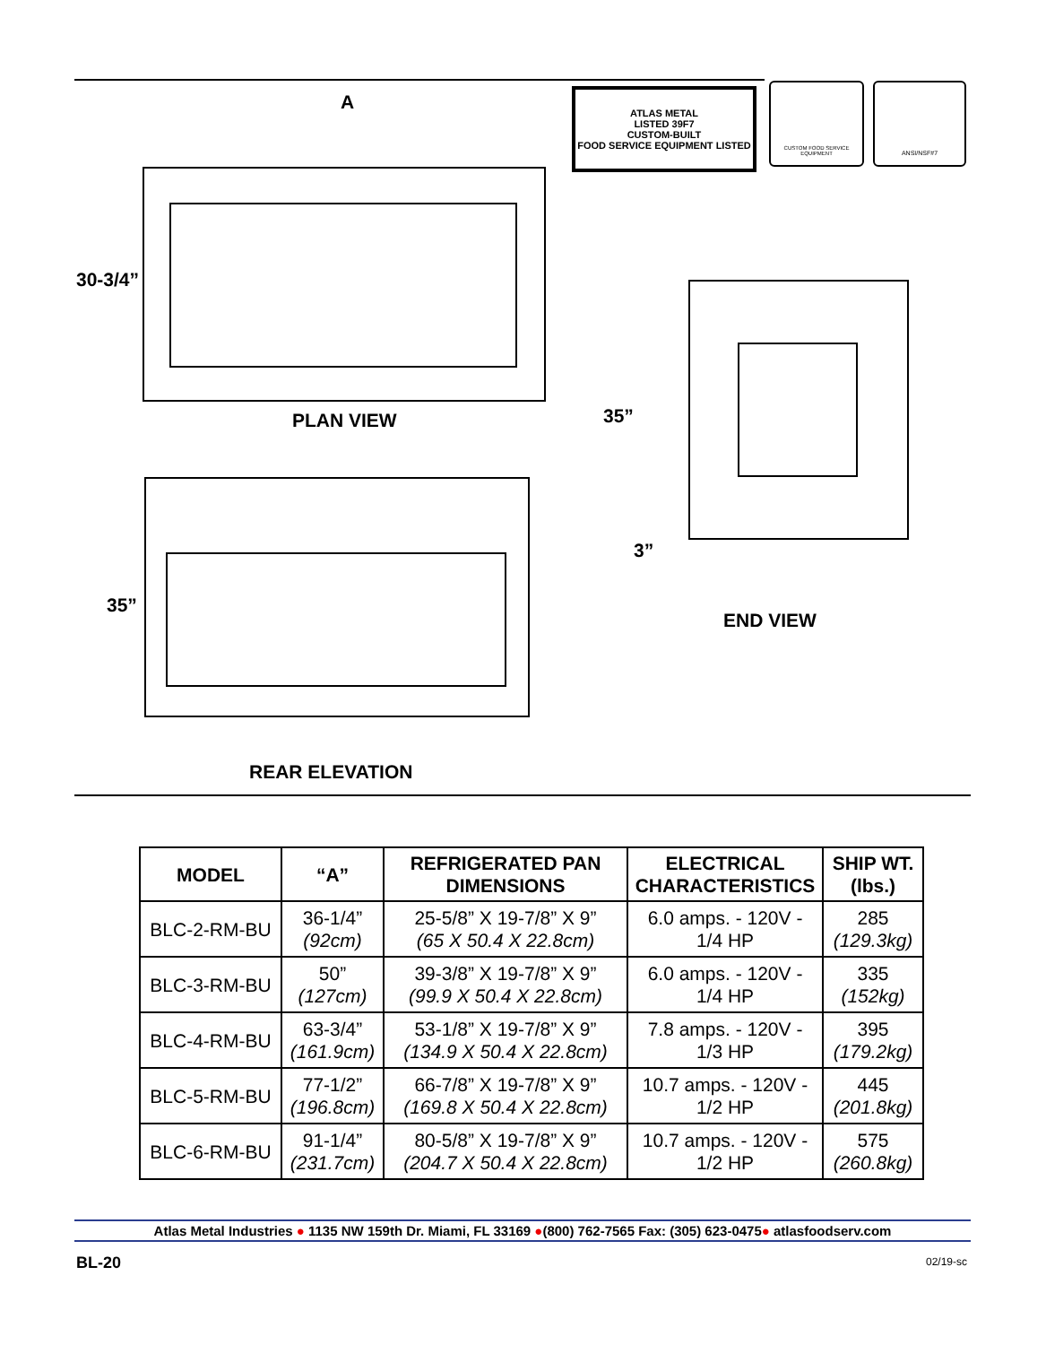A
30-3/4”
PLAN VIEW
ATLAS METAL
LISTED 39F7
CUSTOM-BUILT
FOOD SERVICE EQUIPMENT LISTED
CUSTOM FOOD SERVICE EQUIPMENT ANSI/NSF#7
35”
3”
END VIEW
35”
REAR ELEVATION
| MODEL | “A” | REFRIGERATED PAN DIMENSIONS | ELECTRICAL CHARACTERISTICS | SHIP WT. (lbs.) |
| --- | --- | --- | --- | --- |
| BLC-2-RM-BU | 36-1/4” (92cm) | 25-5/8” X 19-7/8” X 9” (65 X 50.4 X 22.8cm) | 6.0 amps. - 120V - 1/4 HP | 285 (129.3kg) |
| BLC-3-RM-BU | 50” (127cm) | 39-3/8” X 19-7/8” X 9” (99.9 X 50.4 X 22.8cm) | 6.0 amps. - 120V - 1/4 HP | 335 (152kg) |
| BLC-4-RM-BU | 63-3/4” (161.9cm) | 53-1/8” X 19-7/8” X 9” (134.9 X 50.4 X 22.8cm) | 7.8 amps. - 120V - 1/3 HP | 395 (179.2kg) |
| BLC-5-RM-BU | 77-1/2” (196.8cm) | 66-7/8” X 19-7/8” X 9” (169.8 X 50.4 X 22.8cm) | 10.7 amps. - 120V - 1/2 HP | 445 (201.8kg) |
| BLC-6-RM-BU | 91-1/4” (231.7cm) | 80-5/8” X 19-7/8” X 9” (204.7 X 50.4 X 22.8cm) | 10.7 amps. - 120V - 1/2 HP | 575 (260.8kg) |
Atlas Metal Industries ● 1135 NW 159th Dr. Miami, FL 33169 ●(800) 762-7565 Fax: (305) 623-0475● atlasfoodserv.com
BL-20 02/19-sc